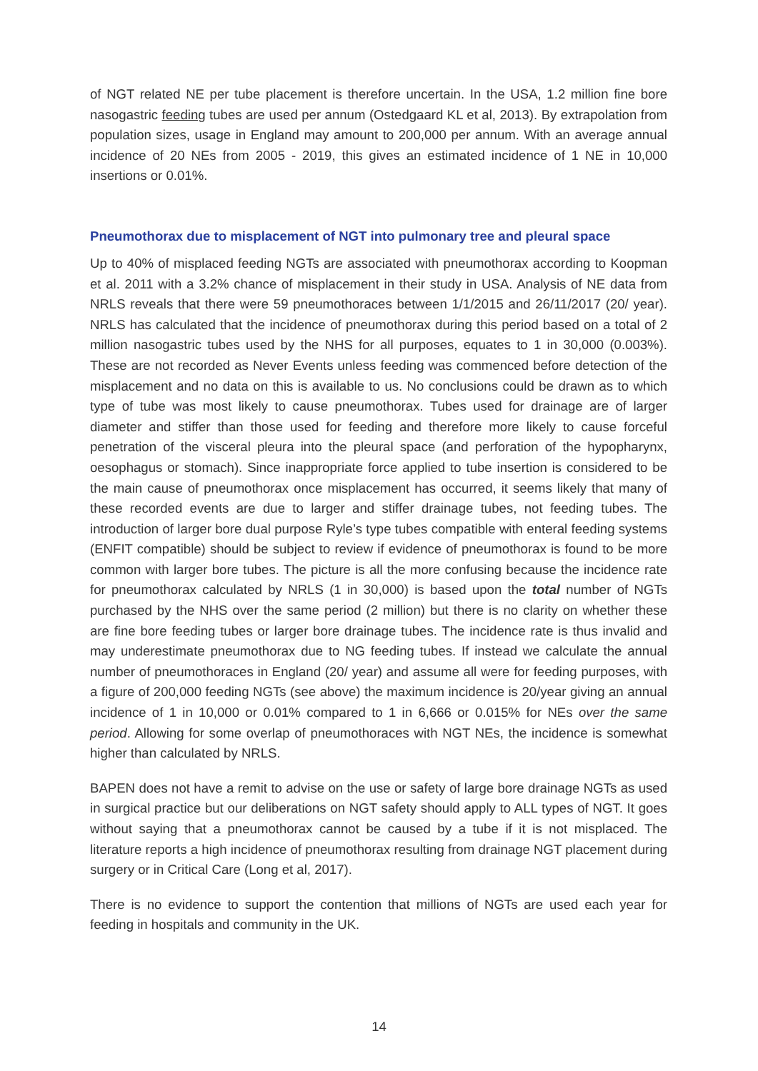of NGT related NE per tube placement is therefore uncertain. In the USA, 1.2 million fine bore nasogastric feeding tubes are used per annum (Ostedgaard KL et al, 2013). By extrapolation from population sizes, usage in England may amount to 200,000 per annum. With an average annual incidence of 20 NEs from 2005 - 2019, this gives an estimated incidence of 1 NE in 10,000 insertions or 0.01%.
Pneumothorax due to misplacement of NGT into pulmonary tree and pleural space
Up to 40% of misplaced feeding NGTs are associated with pneumothorax according to Koopman et al. 2011 with a 3.2% chance of misplacement in their study in USA. Analysis of NE data from NRLS reveals that there were 59 pneumothoraces between 1/1/2015 and 26/11/2017 (20/ year). NRLS has calculated that the incidence of pneumothorax during this period based on a total of 2 million nasogastric tubes used by the NHS for all purposes, equates to 1 in 30,000 (0.003%). These are not recorded as Never Events unless feeding was commenced before detection of the misplacement and no data on this is available to us. No conclusions could be drawn as to which type of tube was most likely to cause pneumothorax. Tubes used for drainage are of larger diameter and stiffer than those used for feeding and therefore more likely to cause forceful penetration of the visceral pleura into the pleural space (and perforation of the hypopharynx, oesophagus or stomach). Since inappropriate force applied to tube insertion is considered to be the main cause of pneumothorax once misplacement has occurred, it seems likely that many of these recorded events are due to larger and stiffer drainage tubes, not feeding tubes. The introduction of larger bore dual purpose Ryle’s type tubes compatible with enteral feeding systems (ENFIT compatible) should be subject to review if evidence of pneumothorax is found to be more common with larger bore tubes. The picture is all the more confusing because the incidence rate for pneumothorax calculated by NRLS (1 in 30,000) is based upon the total number of NGTs purchased by the NHS over the same period (2 million) but there is no clarity on whether these are fine bore feeding tubes or larger bore drainage tubes. The incidence rate is thus invalid and may underestimate pneumothorax due to NG feeding tubes. If instead we calculate the annual number of pneumothoraces in England (20/ year) and assume all were for feeding purposes, with a figure of 200,000 feeding NGTs (see above) the maximum incidence is 20/year giving an annual incidence of 1 in 10,000 or 0.01% compared to 1 in 6,666 or 0.015% for NEs over the same period. Allowing for some overlap of pneumothoraces with NGT NEs, the incidence is somewhat higher than calculated by NRLS.
BAPEN does not have a remit to advise on the use or safety of large bore drainage NGTs as used in surgical practice but our deliberations on NGT safety should apply to ALL types of NGT. It goes without saying that a pneumothorax cannot be caused by a tube if it is not misplaced. The literature reports a high incidence of pneumothorax resulting from drainage NGT placement during surgery or in Critical Care (Long et al, 2017).
There is no evidence to support the contention that millions of NGTs are used each year for feeding in hospitals and community in the UK.
14